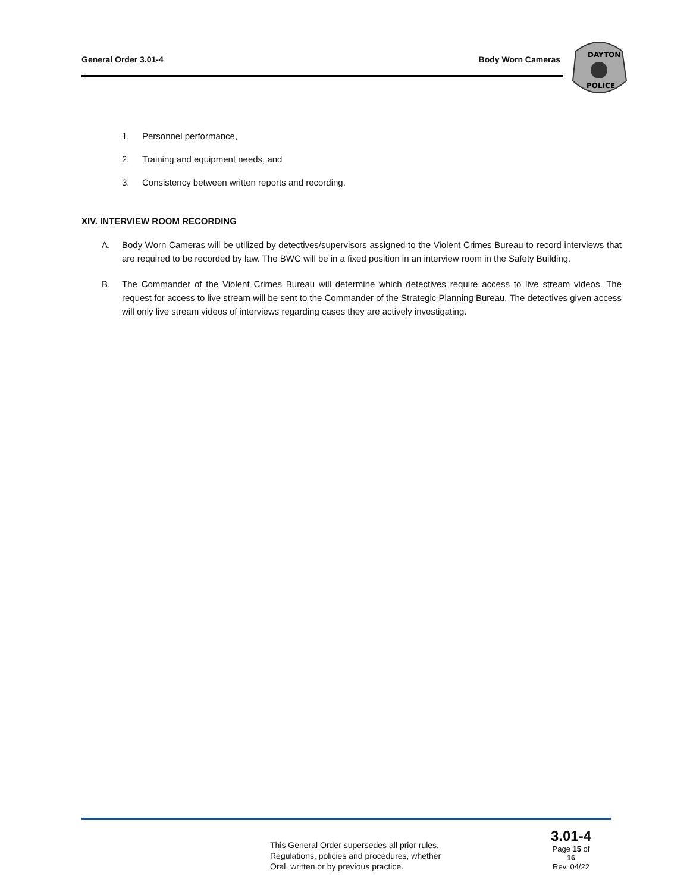General Order 3.01-4 Body Worn Cameras
DAYTON
POLICE
1. Personnel performance,
2. Training and equipment needs, and
3. Consistency between written reports and recording.
XIV. INTERVIEW ROOM RECORDING
A. Body Worn Cameras will be utilized by detectives/supervisors assigned to the Violent Crimes Bureau to record interviews that are required to be recorded by law. The BWC will be in a fixed position in an interview room in the Safety Building.
B. The Commander of the Violent Crimes Bureau will determine which detectives require access to live stream videos. The request for access to live stream will be sent to the Commander of the Strategic Planning Bureau. The detectives given access will only live stream videos of interviews regarding cases they are actively investigating.
This General Order supersedes all prior rules,
Regulations, policies and procedures, whether
Oral, written or by previous practice.
3.01-4
Page 15 of 16
Rev. 04/22